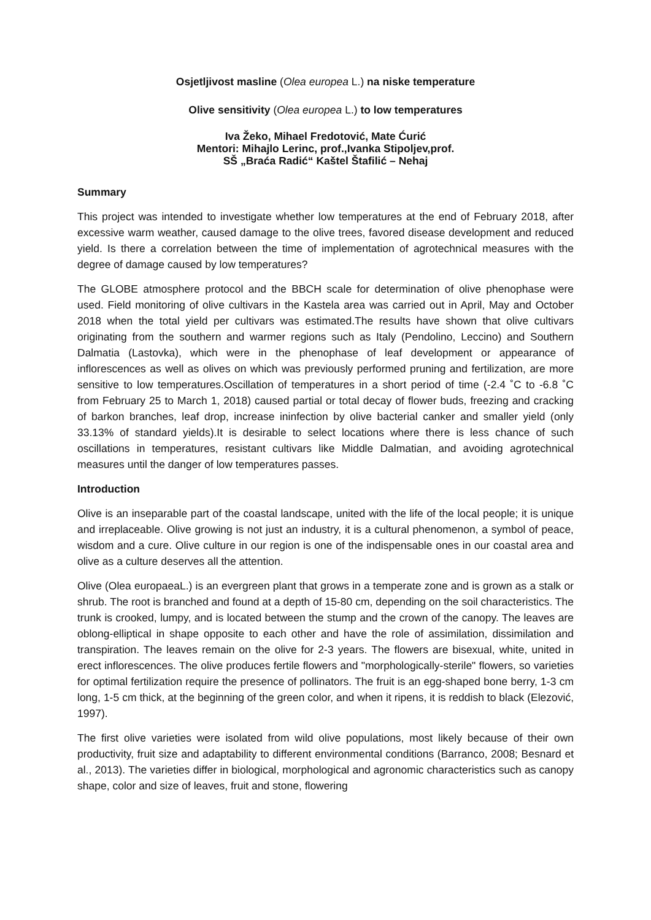Osjetljivost masline (Olea europea L.) na niske temperature
Olive sensitivity (Olea europea L.) to low temperatures
Iva Žeko, Mihael Fredotović, Mate Ćurić
Mentori: Mihajlo Lerinc, prof.,Ivanka Stipoljev,prof.
SŠ „Braća Radić“ Kaštel Štafilić – Nehaj
Summary
This project was intended to investigate whether low temperatures at the end of February 2018, after excessive warm weather, caused damage to the olive trees, favored disease development and reduced yield. Is there a correlation between the time of implementation of agrotechnical measures with the degree of damage caused by low temperatures?
The GLOBE atmosphere protocol and the BBCH scale for determination of olive phenophase were used. Field monitoring of olive cultivars in the Kastela area was carried out in April, May and October 2018 when the total yield per cultivars was estimated.The results have shown that olive cultivars originating from the southern and warmer regions such as Italy (Pendolino, Leccino) and Southern Dalmatia (Lastovka), which were in the phenophase of leaf development or appearance of inflorescences as well as olives on which was previously performed pruning and fertilization, are more sensitive to low temperatures.Oscillation of temperatures in a short period of time (-2.4 ˚C to -6.8 ˚C from February 25 to March 1, 2018) caused partial or total decay of flower buds, freezing and cracking of barkon branches, leaf drop, increase ininfection by olive bacterial canker and smaller yield (only 33.13% of standard yields).It is desirable to select locations where there is less chance of such oscillations in temperatures, resistant cultivars like Middle Dalmatian, and avoiding agrotechnical measures until the danger of low temperatures passes.
Introduction
Olive is an inseparable part of the coastal landscape, united with the life of the local people; it is unique and irreplaceable. Olive growing is not just an industry, it is a cultural phenomenon, a symbol of peace, wisdom and a cure. Olive culture in our region is one of the indispensable ones in our coastal area and olive as a culture deserves all the attention.
Olive (Olea europaeaL.) is an evergreen plant that grows in a temperate zone and is grown as a stalk or shrub. The root is branched and found at a depth of 15-80 cm, depending on the soil characteristics. The trunk is crooked, lumpy, and is located between the stump and the crown of the canopy. The leaves are oblong-elliptical in shape opposite to each other and have the role of assimilation, dissimilation and transpiration. The leaves remain on the olive for 2-3 years. The flowers are bisexual, white, united in erect inflorescences. The olive produces fertile flowers and "morphologically-sterile" flowers, so varieties for optimal fertilization require the presence of pollinators. The fruit is an egg-shaped bone berry, 1-3 cm long, 1-5 cm thick, at the beginning of the green color, and when it ripens, it is reddish to black (Elezović, 1997).
The first olive varieties were isolated from wild olive populations, most likely because of their own productivity, fruit size and adaptability to different environmental conditions (Barranco, 2008; Besnard et al., 2013). The varieties differ in biological, morphological and agronomic characteristics such as canopy shape, color and size of leaves, fruit and stone, flowering